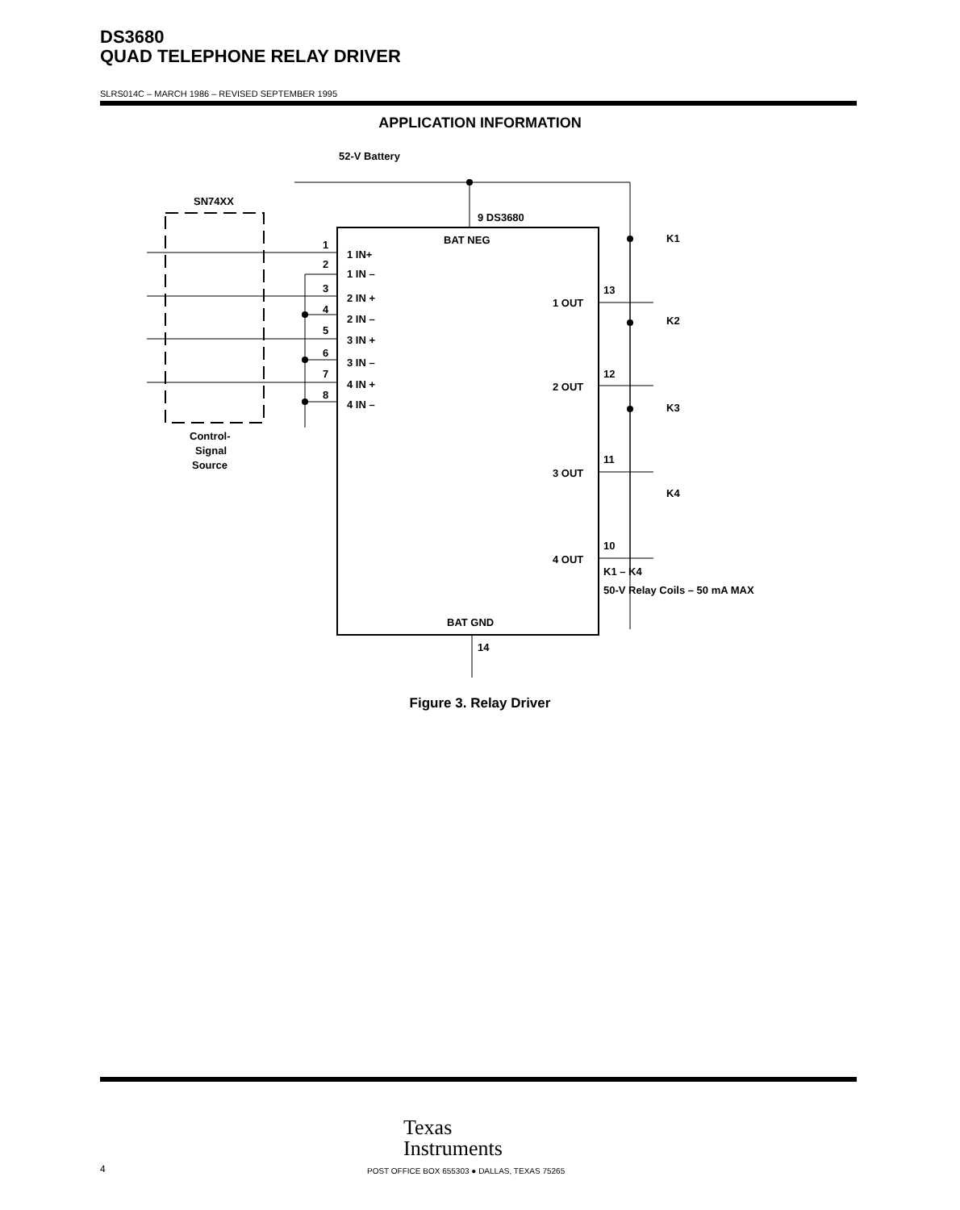DS3680
QUAD TELEPHONE RELAY DRIVER
SLRS014C – MARCH 1986 – REVISED SEPTEMBER 1995
APPLICATION INFORMATION
52-V Battery
SN74XX
9 DS3680
BAT NEG
BAT GND
14
1 IN+
1 IN –
2 IN +
2 IN –
3 IN +
3 IN –
4 IN +
4 IN –
1
2
3
4
5
6
7
8
1 OUT
2 OUT
3 OUT
4 OUT
13
12
11
10
K1
K2
K3
K4
K1 – K4
50-V Relay Coils – 50 mA MAX
Control-
Signal
Source
Figure 3. Relay Driver
Texas
Instruments
4
POST OFFICE BOX 655303 ● DALLAS, TEXAS 75265